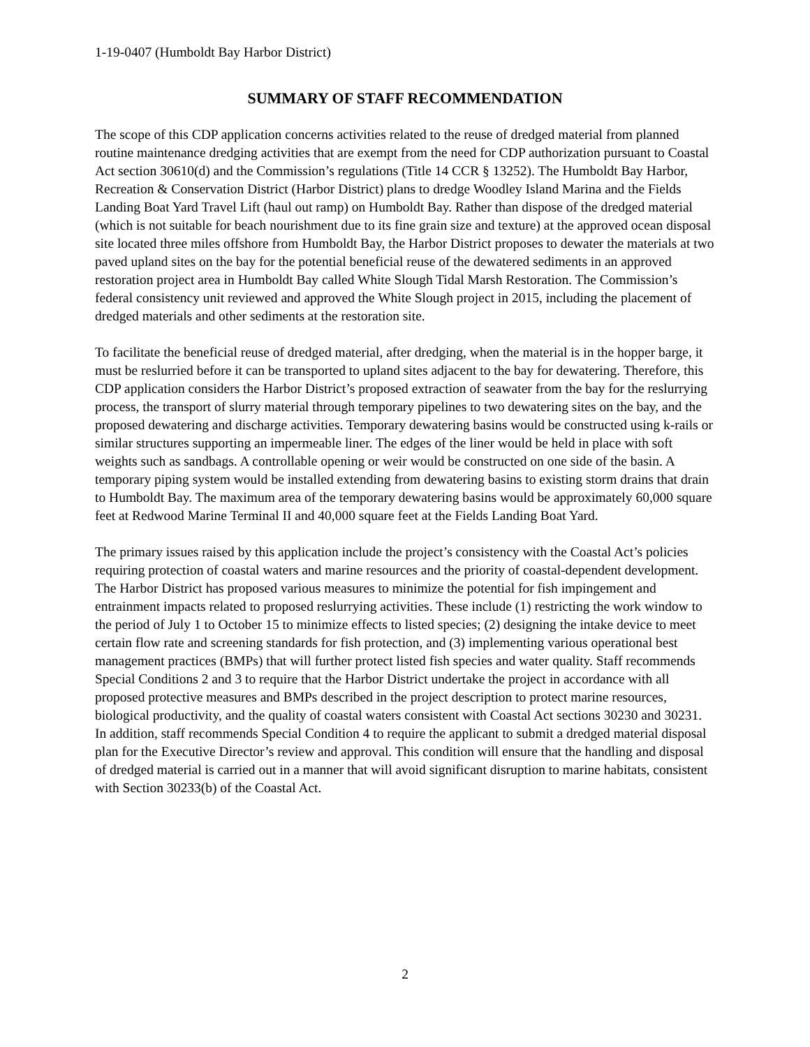1-19-0407 (Humboldt Bay Harbor District)
SUMMARY OF STAFF RECOMMENDATION
The scope of this CDP application concerns activities related to the reuse of dredged material from planned routine maintenance dredging activities that are exempt from the need for CDP authorization pursuant to Coastal Act section 30610(d) and the Commission’s regulations (Title 14 CCR § 13252). The Humboldt Bay Harbor, Recreation & Conservation District (Harbor District) plans to dredge Woodley Island Marina and the Fields Landing Boat Yard Travel Lift (haul out ramp) on Humboldt Bay. Rather than dispose of the dredged material (which is not suitable for beach nourishment due to its fine grain size and texture) at the approved ocean disposal site located three miles offshore from Humboldt Bay, the Harbor District proposes to dewater the materials at two paved upland sites on the bay for the potential beneficial reuse of the dewatered sediments in an approved restoration project area in Humboldt Bay called White Slough Tidal Marsh Restoration. The Commission’s federal consistency unit reviewed and approved the White Slough project in 2015, including the placement of dredged materials and other sediments at the restoration site.
To facilitate the beneficial reuse of dredged material, after dredging, when the material is in the hopper barge, it must be reslurried before it can be transported to upland sites adjacent to the bay for dewatering. Therefore, this CDP application considers the Harbor District’s proposed extraction of seawater from the bay for the reslurrying process, the transport of slurry material through temporary pipelines to two dewatering sites on the bay, and the proposed dewatering and discharge activities. Temporary dewatering basins would be constructed using k-rails or similar structures supporting an impermeable liner. The edges of the liner would be held in place with soft weights such as sandbags. A controllable opening or weir would be constructed on one side of the basin. A temporary piping system would be installed extending from dewatering basins to existing storm drains that drain to Humboldt Bay. The maximum area of the temporary dewatering basins would be approximately 60,000 square feet at Redwood Marine Terminal II and 40,000 square feet at the Fields Landing Boat Yard.
The primary issues raised by this application include the project’s consistency with the Coastal Act’s policies requiring protection of coastal waters and marine resources and the priority of coastal-dependent development. The Harbor District has proposed various measures to minimize the potential for fish impingement and entrainment impacts related to proposed reslurrying activities. These include (1) restricting the work window to the period of July 1 to October 15 to minimize effects to listed species; (2) designing the intake device to meet certain flow rate and screening standards for fish protection, and (3) implementing various operational best management practices (BMPs) that will further protect listed fish species and water quality. Staff recommends Special Conditions 2 and 3 to require that the Harbor District undertake the project in accordance with all proposed protective measures and BMPs described in the project description to protect marine resources, biological productivity, and the quality of coastal waters consistent with Coastal Act sections 30230 and 30231. In addition, staff recommends Special Condition 4 to require the applicant to submit a dredged material disposal plan for the Executive Director’s review and approval. This condition will ensure that the handling and disposal of dredged material is carried out in a manner that will avoid significant disruption to marine habitats, consistent with Section 30233(b) of the Coastal Act.
2